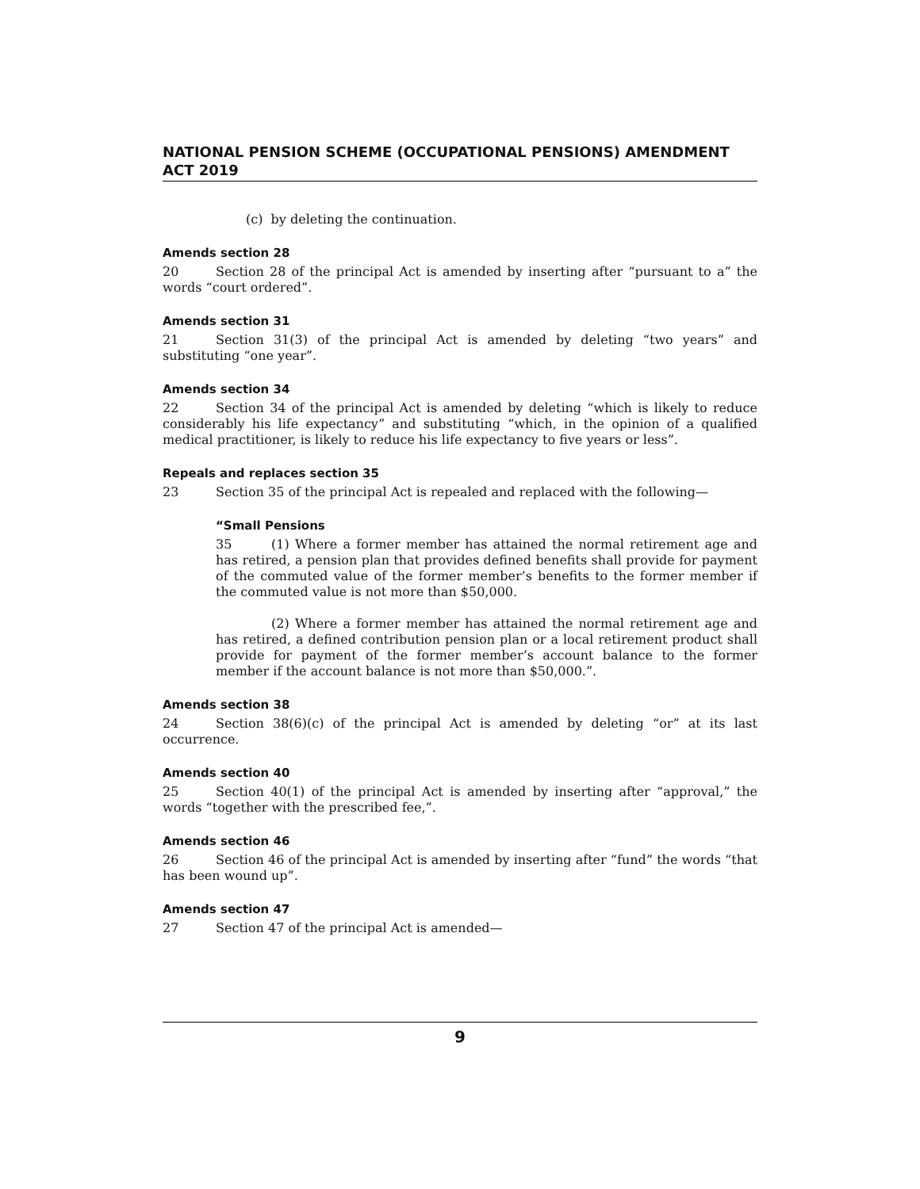NATIONAL PENSION SCHEME (OCCUPATIONAL PENSIONS) AMENDMENT ACT 2019
(c) by deleting the continuation.
Amends section 28
20 Section 28 of the principal Act is amended by inserting after “pursuant to a” the words “court ordered”.
Amends section 31
21 Section 31(3) of the principal Act is amended by deleting “two years” and substituting “one year”.
Amends section 34
22 Section 34 of the principal Act is amended by deleting “which is likely to reduce considerably his life expectancy” and substituting “which, in the opinion of a qualified medical practitioner, is likely to reduce his life expectancy to five years or less”.
Repeals and replaces section 35
23 Section 35 of the principal Act is repealed and replaced with the following—
“Small Pensions
35 (1) Where a former member has attained the normal retirement age and has retired, a pension plan that provides defined benefits shall provide for payment of the commuted value of the former member’s benefits to the former member if the commuted value is not more than $50,000.
(2) Where a former member has attained the normal retirement age and has retired, a defined contribution pension plan or a local retirement product shall provide for payment of the former member’s account balance to the former member if the account balance is not more than $50,000.”.
Amends section 38
24 Section 38(6)(c) of the principal Act is amended by deleting “or” at its last occurrence.
Amends section 40
25 Section 40(1) of the principal Act is amended by inserting after “approval,” the words “together with the prescribed fee,”.
Amends section 46
26 Section 46 of the principal Act is amended by inserting after “fund” the words “that has been wound up”.
Amends section 47
27 Section 47 of the principal Act is amended—
9